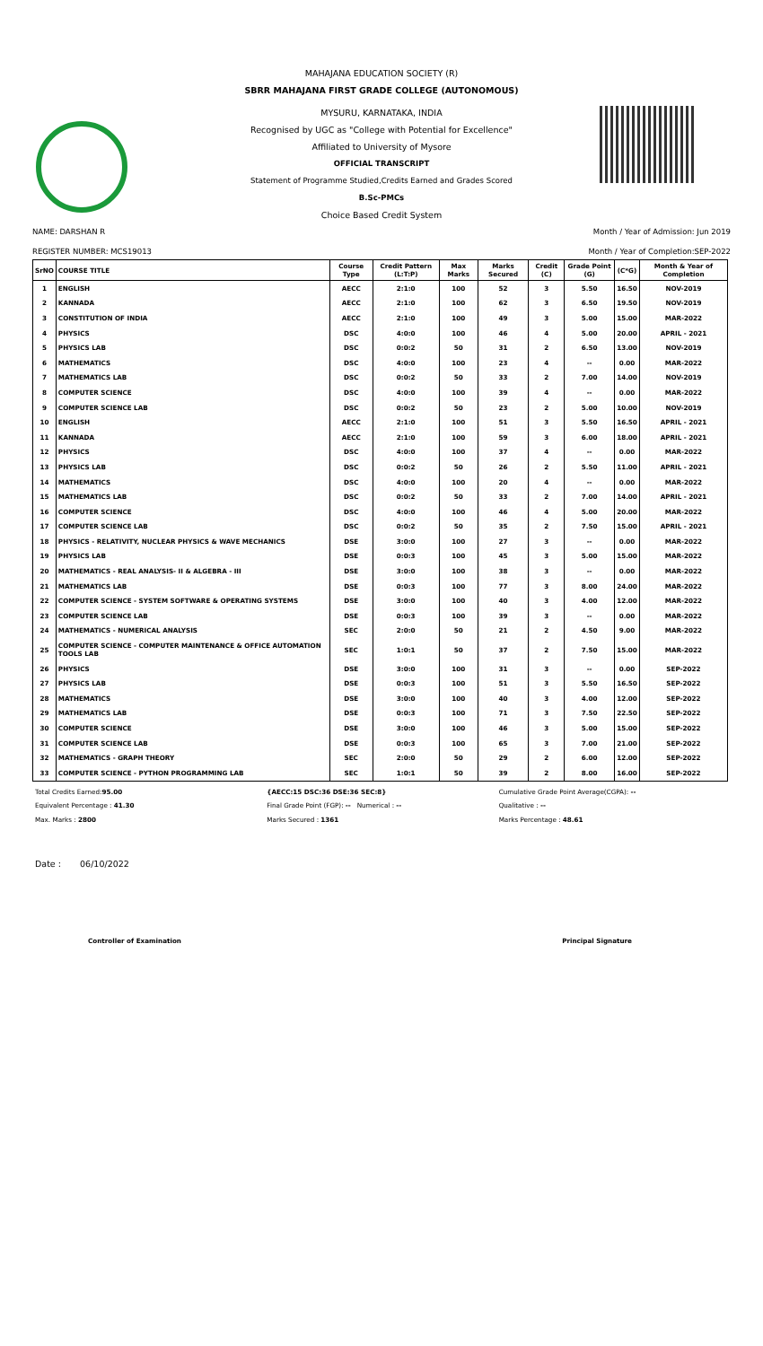MAHAJANA EDUCATION SOCIETY (R)
SBRR MAHAJANA FIRST GRADE COLLEGE (AUTONOMOUS)
MYSURU, KARNATAKA, INDIA
Recognised by UGC as "College with Potential for Excellence"
Affiliated to University of Mysore
OFFICIAL TRANSCRIPT
Statement of Programme Studied,Credits Earned and Grades Scored
B.Sc-PMCs
Choice Based Credit System
NAME: DARSHAN R Month / Year of Admission: Jun 2019
REGISTER NUMBER: MCS19013 Month / Year of Completion:SEP-2022
| SrNO | COURSE TITLE | Course Type | Credit Pattern (L:T:P) | Max Marks | Marks Secured | Credit (C) | Grade Point (G) | (C*G) | Month & Year of Completion |
| --- | --- | --- | --- | --- | --- | --- | --- | --- | --- |
| 1 | ENGLISH | AECC | 2:1:0 | 100 | 52 | 3 | 5.50 | 16.50 | NOV-2019 |
| 2 | KANNADA | AECC | 2:1:0 | 100 | 62 | 3 | 6.50 | 19.50 | NOV-2019 |
| 3 | CONSTITUTION OF INDIA | AECC | 2:1:0 | 100 | 49 | 3 | 5.00 | 15.00 | MAR-2022 |
| 4 | PHYSICS | DSC | 4:0:0 | 100 | 46 | 4 | 5.00 | 20.00 | APRIL - 2021 |
| 5 | PHYSICS LAB | DSC | 0:0:2 | 50 | 31 | 2 | 6.50 | 13.00 | NOV-2019 |
| 6 | MATHEMATICS | DSC | 4:0:0 | 100 | 23 | 4 | -- | 0.00 | MAR-2022 |
| 7 | MATHEMATICS LAB | DSC | 0:0:2 | 50 | 33 | 2 | 7.00 | 14.00 | NOV-2019 |
| 8 | COMPUTER SCIENCE | DSC | 4:0:0 | 100 | 39 | 4 | -- | 0.00 | MAR-2022 |
| 9 | COMPUTER SCIENCE LAB | DSC | 0:0:2 | 50 | 23 | 2 | 5.00 | 10.00 | NOV-2019 |
| 10 | ENGLISH | AECC | 2:1:0 | 100 | 51 | 3 | 5.50 | 16.50 | APRIL - 2021 |
| 11 | KANNADA | AECC | 2:1:0 | 100 | 59 | 3 | 6.00 | 18.00 | APRIL - 2021 |
| 12 | PHYSICS | DSC | 4:0:0 | 100 | 37 | 4 | -- | 0.00 | MAR-2022 |
| 13 | PHYSICS LAB | DSC | 0:0:2 | 50 | 26 | 2 | 5.50 | 11.00 | APRIL - 2021 |
| 14 | MATHEMATICS | DSC | 4:0:0 | 100 | 20 | 4 | -- | 0.00 | MAR-2022 |
| 15 | MATHEMATICS LAB | DSC | 0:0:2 | 50 | 33 | 2 | 7.00 | 14.00 | APRIL - 2021 |
| 16 | COMPUTER SCIENCE | DSC | 4:0:0 | 100 | 46 | 4 | 5.00 | 20.00 | MAR-2022 |
| 17 | COMPUTER SCIENCE LAB | DSC | 0:0:2 | 50 | 35 | 2 | 7.50 | 15.00 | APRIL - 2021 |
| 18 | PHYSICS - RELATIVITY, NUCLEAR PHYSICS & WAVE MECHANICS | DSE | 3:0:0 | 100 | 27 | 3 | -- | 0.00 | MAR-2022 |
| 19 | PHYSICS LAB | DSE | 0:0:3 | 100 | 45 | 3 | 5.00 | 15.00 | MAR-2022 |
| 20 | MATHEMATICS - REAL ANALYSIS- II & ALGEBRA - III | DSE | 3:0:0 | 100 | 38 | 3 | -- | 0.00 | MAR-2022 |
| 21 | MATHEMATICS LAB | DSE | 0:0:3 | 100 | 77 | 3 | 8.00 | 24.00 | MAR-2022 |
| 22 | COMPUTER SCIENCE - SYSTEM SOFTWARE & OPERATING SYSTEMS | DSE | 3:0:0 | 100 | 40 | 3 | 4.00 | 12.00 | MAR-2022 |
| 23 | COMPUTER SCIENCE LAB | DSE | 0:0:3 | 100 | 39 | 3 | -- | 0.00 | MAR-2022 |
| 24 | MATHEMATICS - NUMERICAL ANALYSIS | SEC | 2:0:0 | 50 | 21 | 2 | 4.50 | 9.00 | MAR-2022 |
| 25 | COMPUTER SCIENCE - COMPUTER MAINTENANCE & OFFICE AUTOMATION TOOLS LAB | SEC | 1:0:1 | 50 | 37 | 2 | 7.50 | 15.00 | MAR-2022 |
| 26 | PHYSICS | DSE | 3:0:0 | 100 | 31 | 3 | -- | 0.00 | SEP-2022 |
| 27 | PHYSICS LAB | DSE | 0:0:3 | 100 | 51 | 3 | 5.50 | 16.50 | SEP-2022 |
| 28 | MATHEMATICS | DSE | 3:0:0 | 100 | 40 | 3 | 4.00 | 12.00 | SEP-2022 |
| 29 | MATHEMATICS LAB | DSE | 0:0:3 | 100 | 71 | 3 | 7.50 | 22.50 | SEP-2022 |
| 30 | COMPUTER SCIENCE | DSE | 3:0:0 | 100 | 46 | 3 | 5.00 | 15.00 | SEP-2022 |
| 31 | COMPUTER SCIENCE LAB | DSE | 0:0:3 | 100 | 65 | 3 | 7.00 | 21.00 | SEP-2022 |
| 32 | MATHEMATICS - GRAPH THEORY | SEC | 2:0:0 | 50 | 29 | 2 | 6.00 | 12.00 | SEP-2022 |
| 33 | COMPUTER SCIENCE - PYTHON PROGRAMMING LAB | SEC | 1:0:1 | 50 | 39 | 2 | 8.00 | 16.00 | SEP-2022 |
Total Credits Earned:95.00 {AECC:15 DSC:36 DSE:36 SEC:8} Cumulative Grade Point Average(CGPA): --
Equivalent Percentage : 41.30 Final Grade Point (FGP): -- Numerical : --
Qualitative : --
Max. Marks : 2800 Marks Secured : 1361 Marks Percentage : 48.61
Date : 06/10/2022
Controller of Examination Principal Signature